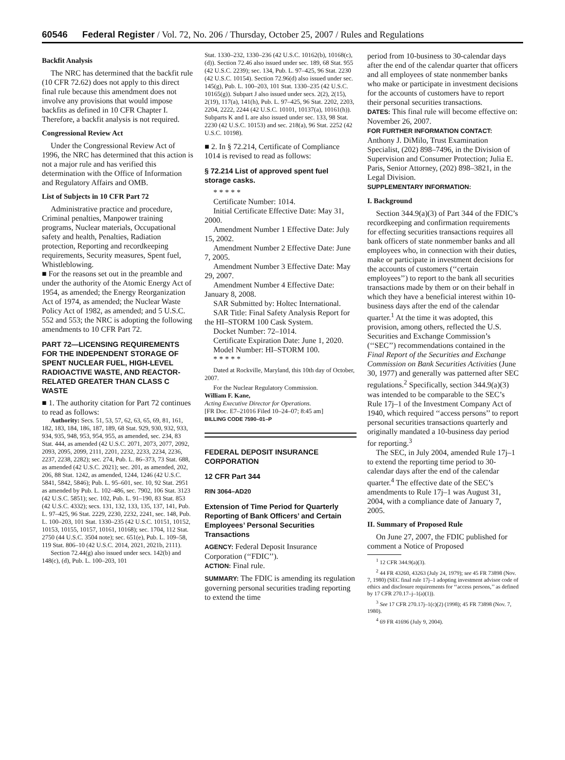60546 Federal Register / Vol. 72, No. 206 / Thursday, October 25, 2007 / Rules and Regulations
Backfit Analysis
The NRC has determined that the backfit rule (10 CFR 72.62) does not apply to this direct final rule because this amendment does not involve any provisions that would impose backfits as defined in 10 CFR Chapter I. Therefore, a backfit analysis is not required.
Congressional Review Act
Under the Congressional Review Act of 1996, the NRC has determined that this action is not a major rule and has verified this determination with the Office of Information and Regulatory Affairs and OMB.
List of Subjects in 10 CFR Part 72
Administrative practice and procedure, Criminal penalties, Manpower training programs, Nuclear materials, Occupational safety and health, Penalties, Radiation protection, Reporting and recordkeeping requirements, Security measures, Spent fuel, Whistleblowing.
■ For the reasons set out in the preamble and under the authority of the Atomic Energy Act of 1954, as amended; the Energy Reorganization Act of 1974, as amended; the Nuclear Waste Policy Act of 1982, as amended; and 5 U.S.C. 552 and 553; the NRC is adopting the following amendments to 10 CFR Part 72.
PART 72—LICENSING REQUIREMENTS FOR THE INDEPENDENT STORAGE OF SPENT NUCLEAR FUEL, HIGH-LEVEL RADIOACTIVE WASTE, AND REACTOR-RELATED GREATER THAN CLASS C WASTE
■ 1. The authority citation for Part 72 continues to read as follows:
Authority: Secs. 51, 53, 57, 62, 63, 65, 69, 81, 161, 182, 183, 184, 186, 187, 189, 68 Stat. 929, 930, 932, 933, 934, 935, 948, 953, 954, 955, as amended, sec. 234, 83 Stat. 444, as amended (42 U.S.C. 2071, 2073, 2077, 2092, 2093, 2095, 2099, 2111, 2201, 2232, 2233, 2234, 2236, 2237, 2238, 2282); sec. 274, Pub. L. 86–373, 73 Stat. 688, as amended (42 U.S.C. 2021); sec. 201, as amended, 202, 206, 88 Stat. 1242, as amended, 1244, 1246 (42 U.S.C. 5841, 5842, 5846); Pub. L. 95–601, sec. 10, 92 Stat. 2951 as amended by Pub. L. 102–486, sec. 7902, 106 Stat. 3123 (42 U.S.C. 5851); sec. 102, Pub. L. 91–190, 83 Stat. 853 (42 U.S.C. 4332); secs. 131, 132, 133, 135, 137, 141, Pub. L. 97–425, 96 Stat. 2229, 2230, 2232, 2241, sec. 148, Pub. L. 100–203, 101 Stat. 1330–235 (42 U.S.C. 10151, 10152, 10153, 10155, 10157, 10161, 10168); sec. 1704, 112 Stat. 2750 (44 U.S.C. 3504 note); sec. 651(e), Pub. L. 109–58, 119 Stat. 806–10 (42 U.S.C. 2014, 2021, 2021b, 2111).
Section 72.44(g) also issued under secs. 142(b) and 148(c), (d), Pub. L. 100–203, 101
Stat. 1330–232, 1330–236 (42 U.S.C. 10162(b), 10168(c), (d)). Section 72.46 also issued under sec. 189, 68 Stat. 955 (42 U.S.C. 2239); sec. 134, Pub. L. 97–425, 96 Stat. 2230 (42 U.S.C. 10154). Section 72.96(d) also issued under sec. 145(g), Pub. L. 100–203, 101 Stat. 1330–235 (42 U.S.C. 10165(g)). Subpart J also issued under secs. 2(2), 2(15), 2(19), 117(a), 141(h), Pub. L. 97–425, 96 Stat. 2202, 2203, 2204, 2222, 2244 (42 U.S.C. 10101, 10137(a), 10161(h)). Subparts K and L are also issued under sec. 133, 98 Stat. 2230 (42 U.S.C. 10153) and sec. 218(a), 96 Stat. 2252 (42 U.S.C. 10198).
■ 2. In § 72.214, Certificate of Compliance 1014 is revised to read as follows:
§ 72.214 List of approved spent fuel storage casks.
* * * * *
Certificate Number: 1014.
Initial Certificate Effective Date: May 31, 2000.
Amendment Number 1 Effective Date: July 15, 2002.
Amendment Number 2 Effective Date: June 7, 2005.
Amendment Number 3 Effective Date: May 29, 2007.
Amendment Number 4 Effective Date: January 8, 2008.
SAR Submitted by: Holtec International.
SAR Title: Final Safety Analysis Report for the HI–STORM 100 Cask System.
Docket Number: 72–1014.
Certificate Expiration Date: June 1, 2020.
Model Number: HI–STORM 100.
* * * * *
Dated at Rockville, Maryland, this 10th day of October, 2007.
For the Nuclear Regulatory Commission.
William F. Kane,
Acting Executive Director for Operations.
[FR Doc. E7–21016 Filed 10–24–07; 8:45 am]
BILLING CODE 7590–01–P
FEDERAL DEPOSIT INSURANCE CORPORATION
12 CFR Part 344
RIN 3064–AD20
Extension of Time Period for Quarterly Reporting of Bank Officers’ and Certain Employees’ Personal Securities Transactions
AGENCY: Federal Deposit Insurance Corporation (‘‘FDIC’’).
ACTION: Final rule.
SUMMARY: The FDIC is amending its regulation governing personal securities trading reporting to extend the time
period from 10-business to 30-calendar days after the end of the calendar quarter that officers and all employees of state nonmember banks who make or participate in investment decisions for the accounts of customers have to report their personal securities transactions.
DATES: This final rule will become effective on: November 26, 2007.
FOR FURTHER INFORMATION CONTACT: Anthony J. DiMilo, Trust Examination Specialist, (202) 898–7496, in the Division of Supervision and Consumer Protection; Julia E. Paris, Senior Attorney, (202) 898–3821, in the Legal Division.
SUPPLEMENTARY INFORMATION:
I. Background
Section 344.9(a)(3) of Part 344 of the FDIC’s recordkeeping and confirmation requirements for effecting securities transactions requires all bank officers of state nonmember banks and all employees who, in connection with their duties, make or participate in investment decisions for the accounts of customers (‘‘certain employees’’) to report to the bank all securities transactions made by them or on their behalf in which they have a beneficial interest within 10-business days after the end of the calendar quarter.<sup>1</sup> At the time it was adopted, this provision, among others, reflected the U.S. Securities and Exchange Commission’s (‘‘SEC’’) recommendations contained in the Final Report of the Securities and Exchange Commission on Bank Securities Activities (June 30, 1977) and generally was patterned after SEC regulations.<sup>2</sup> Specifically, section 344.9(a)(3) was intended to be comparable to the SEC’s Rule 17j–1 of the Investment Company Act of 1940, which required ‘‘access persons’’ to report personal securities transactions quarterly and originally mandated a 10-business day period for reporting.<sup>3</sup>
The SEC, in July 2004, amended Rule 17j–1 to extend the reporting time period to 30-calendar days after the end of the calendar quarter.<sup>4</sup> The effective date of the SEC’s amendments to Rule 17j–1 was August 31, 2004, with a compliance date of January 7, 2005.
II. Summary of Proposed Rule
On June 27, 2007, the FDIC published for comment a Notice of Proposed
<sup>1</sup> 12 CFR 344.9(a)(3).
<sup>2</sup> 44 FR 43260, 43263 (July 24, 1979); see 45 FR 73898 (Nov. 7, 1980) (SEC final rule 17j–1 adopting investment advisor code of ethics and disclosure requirements for ‘‘access persons,’’ as defined by 17 CFR 270.17–j–1(a)(1)).
<sup>3</sup> See 17 CFR 270.17j–1(c)(2) (1998); 45 FR 73898 (Nov. 7, 1980).
<sup>4</sup> 69 FR 41696 (July 9, 2004).